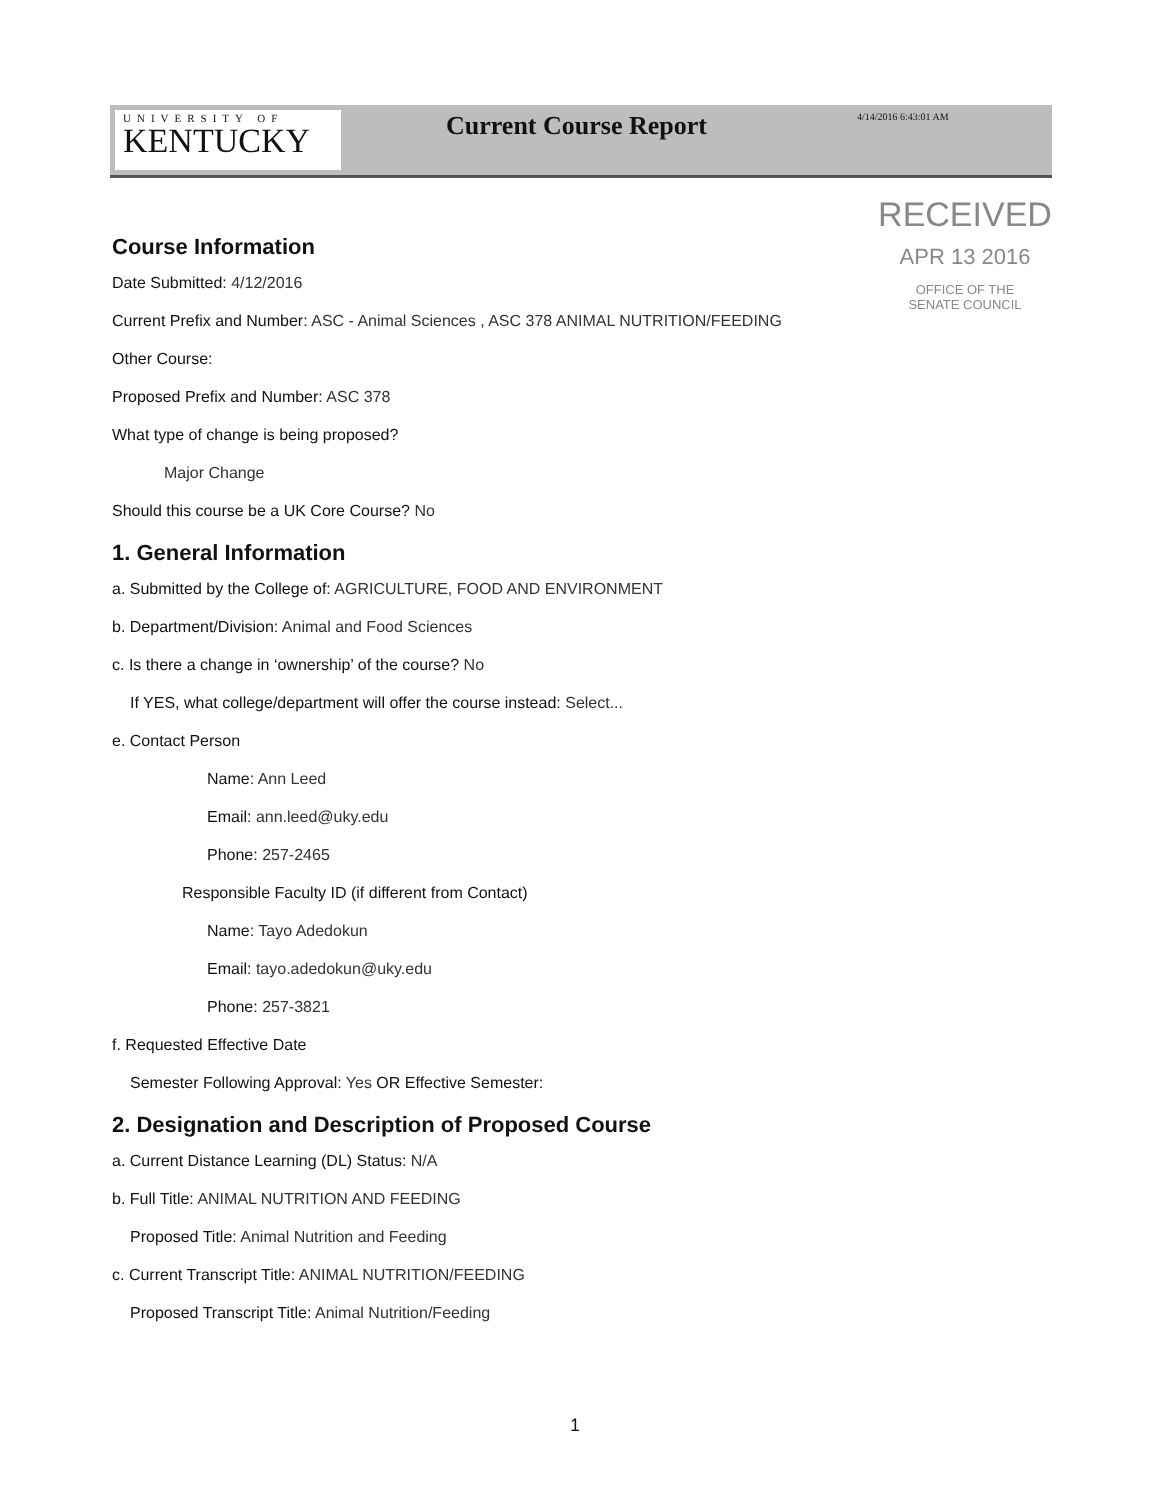UNIVERSITY OF
KENTUCKY
Current Course Report
4/14/2016 6:43:01 AM
RECEIVED
APR 13 2016
OFFICE OF THE
SENATE COUNCIL
Course Information
Date Submitted: 4/12/2016
Current Prefix and Number: ASC - Animal Sciences , ASC 378 ANIMAL NUTRITION/FEEDING
Other Course:
Proposed Prefix and Number: ASC 378
What type of change is being proposed?
Major Change
Should this course be a UK Core Course? No
1. General Information
a. Submitted by the College of: AGRICULTURE, FOOD AND ENVIRONMENT
b. Department/Division: Animal and Food Sciences
c. Is there a change in ‘ownership’ of the course? No
If YES, what college/department will offer the course instead: Select...
e. Contact Person
Name: Ann Leed
Email: ann.leed@uky.edu
Phone: 257-2465
Responsible Faculty ID (if different from Contact)
Name: Tayo Adedokun
Email: tayo.adedokun@uky.edu
Phone: 257-3821
f. Requested Effective Date
Semester Following Approval: Yes OR Effective Semester:
2. Designation and Description of Proposed Course
a. Current Distance Learning (DL) Status: N/A
b. Full Title: ANIMAL NUTRITION AND FEEDING
Proposed Title: Animal Nutrition and Feeding
c. Current Transcript Title: ANIMAL NUTRITION/FEEDING
Proposed Transcript Title: Animal Nutrition/Feeding
1